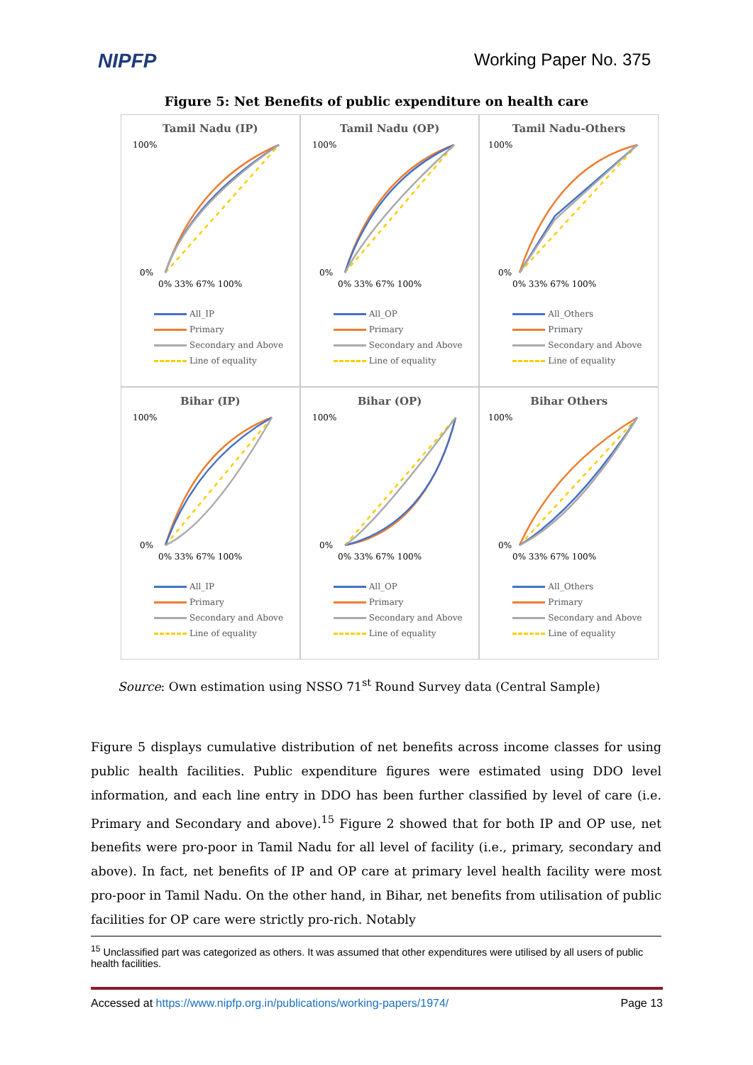NIPFP
Working Paper No. 375
Figure 5: Net Benefits of public expenditure on health care
Tamil Nadu (IP)
100%
0%
0% 33% 67% 100%
All_IP
Primary
Secondary and Above
Line of equality
Tamil Nadu (OP)
100%
0%
0% 33% 67% 100%
All_OP
Primary
Secondary and Above
Line of equality
Tamil Nadu-Others
100%
0%
0% 33% 67% 100%
All_Others
Primary
Secondary and Above
Line of equality
Bihar (IP)
100%
0%
0% 33% 67% 100%
All_IP
Primary
Secondary and Above
Line of equality
Bihar (OP)
100%
0%
0% 33% 67% 100%
All_OP
Primary
Secondary and Above
Line of equality
Bihar Others
100%
0%
0% 33% 67% 100%
All_Others
Primary
Secondary and Above
Line of equality
Source: Own estimation using NSSO 71<sup>st</sup> Round Survey data (Central Sample)
Figure 5 displays cumulative distribution of net benefits across income classes for using public health facilities. Public expenditure figures were estimated using DDO level information, and each line entry in DDO has been further classified by level of care (i.e. Primary and Secondary and above).<sup>15</sup> Figure 2 showed that for both IP and OP use, net benefits were pro-poor in Tamil Nadu for all level of facility (i.e., primary, secondary and above). In fact, net benefits of IP and OP care at primary level health facility were most pro-poor in Tamil Nadu. On the other hand, in Bihar, net benefits from utilisation of public facilities for OP care were strictly pro-rich. Notably
<sup>15</sup> Unclassified part was categorized as others. It was assumed that other expenditures were utilised by all users of public health facilities.
Accessed at https://www.nipfp.org.in/publications/working-papers/1974/ Page 13